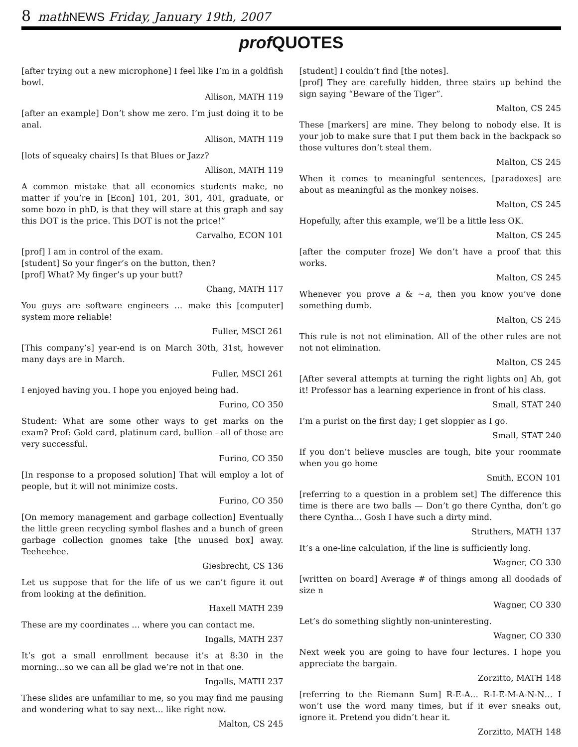8 math NEWS Friday, January 19th, 2007
prof QUOTES
[after trying out a new microphone] I feel like I’m in a goldfish bowl.
Allison, MATH 119
[after an example] Don’t show me zero. I’m just doing it to be anal.
Allison, MATH 119
[lots of squeaky chairs] Is that Blues or Jazz?
Allison, MATH 119
A common mistake that all economics students make, no matter if you’re in [Econ] 101, 201, 301, 401, graduate, or some bozo in phD, is that they will stare at this graph and say this DOT is the price. This DOT is not the price!”
Carvalho, ECON 101
[prof] I am in control of the exam.
[student] So your finger’s on the button, then?
[prof] What? My finger’s up your butt?
Chang, MATH 117
You guys are software engineers … make this [computer] system more reliable!
Fuller, MSCI 261
[This company’s] year-end is on March 30th, 31st, however many days are in March.
Fuller, MSCI 261
I enjoyed having you. I hope you enjoyed being had.
Furino, CO 350
Student: What are some other ways to get marks on the exam? Prof: Gold card, platinum card, bullion - all of those are very successful.
Furino, CO 350
[In response to a proposed solution] That will employ a lot of people, but it will not minimize costs.
Furino, CO 350
[On memory management and garbage collection] Eventually the little green recycling symbol flashes and a bunch of green garbage collection gnomes take [the unused box] away. Teeheehee.
Giesbrecht, CS 136
Let us suppose that for the life of us we can’t figure it out from looking at the definition.
Haxell MATH 239
These are my coordinates … where you can contact me.
Ingalls, MATH 237
It’s got a small enrollment because it’s at 8:30 in the morning...so we can all be glad we’re not in that one.
Ingalls, MATH 237
These slides are unfamiliar to me, so you may find me pausing and wondering what to say next… like right now.
Malton, CS 245
[student] I couldn’t find [the notes].
[prof] They are carefully hidden, three stairs up behind the sign saying “Beware of the Tiger”.
Malton, CS 245
These [markers] are mine. They belong to nobody else. It is your job to make sure that I put them back in the backpack so those vultures don’t steal them.
Malton, CS 245
When it comes to meaningful sentences, [paradoxes] are about as meaningful as the monkey noises.
Malton, CS 245
Hopefully, after this example, we’ll be a little less OK.
Malton, CS 245
[after the computer froze] We don’t have a proof that this works.
Malton, CS 245
Whenever you prove a & ∼a, then you know you’ve done something dumb.
Malton, CS 245
This rule is not not elimination. All of the other rules are not not not elimination.
Malton, CS 245
[After several attempts at turning the right lights on] Ah, got it! Professor has a learning experience in front of his class.
Small, STAT 240
I’m a purist on the first day; I get sloppier as I go.
Small, STAT 240
If you don’t believe muscles are tough, bite your roommate when you go home
Smith, ECON 101
[referring to a question in a problem set] The difference this time is there are two balls — Don’t go there Cyntha, don’t go there Cyntha… Gosh I have such a dirty mind.
Struthers, MATH 137
It’s a one-line calculation, if the line is sufficiently long.
Wagner, CO 330
[written on board] Average # of things among all doodads of size n
Wagner, CO 330
Let’s do something slightly non-uninteresting.
Wagner, CO 330
Next week you are going to have four lectures. I hope you appreciate the bargain.
Zorzitto, MATH 148
[referring to the Riemann Sum] R-E-A… R-I-E-M-A-N-N… I won’t use the word many times, but if it ever sneaks out, ignore it. Pretend you didn’t hear it.
Zorzitto, MATH 148